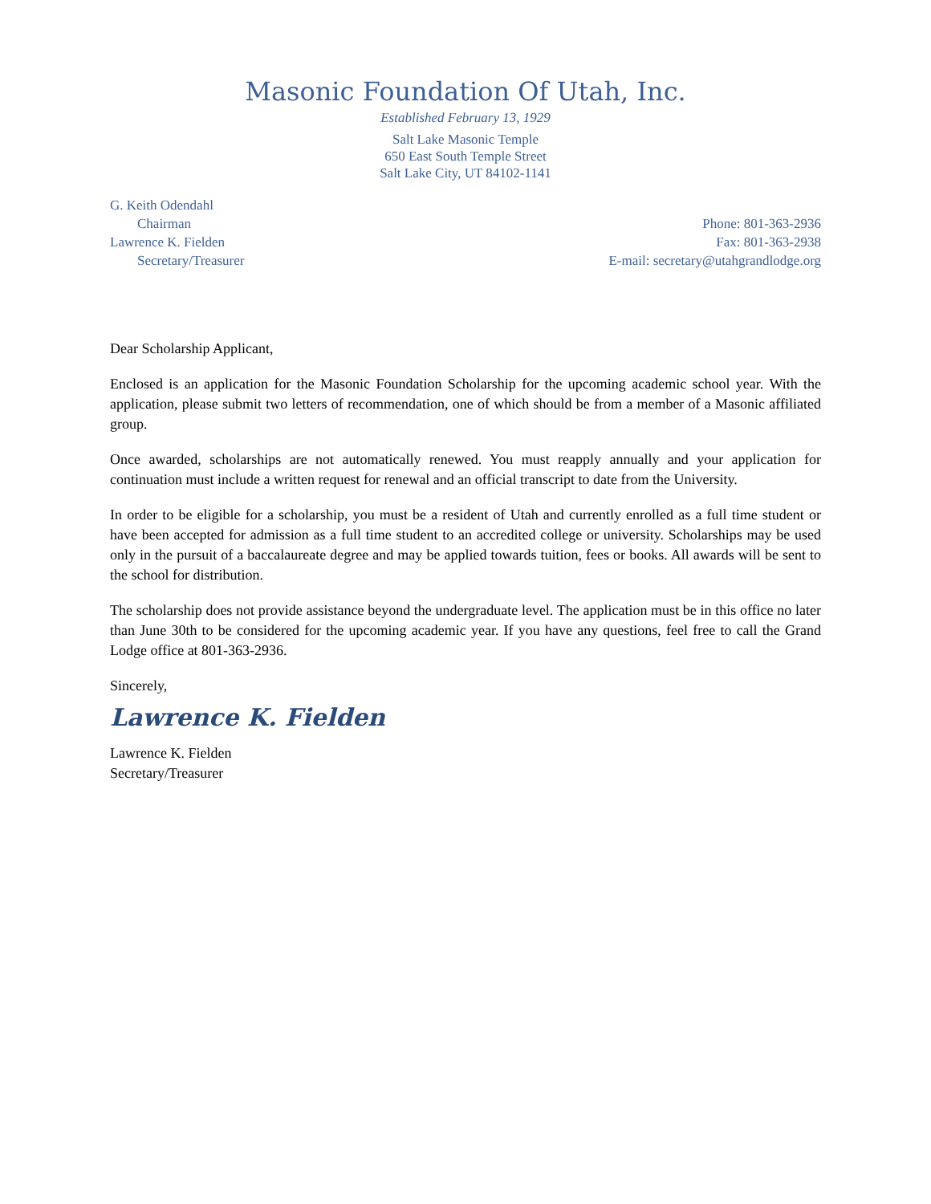Masonic Foundation Of Utah, Inc.
Established February 13, 1929
Salt Lake Masonic Temple
650 East South Temple Street
Salt Lake City, UT 84102-1141
G. Keith Odendahl
Chairman
Lawrence K. Fielden
Secretary/Treasurer
Phone: 801-363-2936
Fax: 801-363-2938
E-mail: secretary@utahgrandlodge.org
Dear Scholarship Applicant,
Enclosed is an application for the Masonic Foundation Scholarship for the upcoming academic school year. With the application, please submit two letters of recommendation, one of which should be from a member of a Masonic affiliated group.
Once awarded, scholarships are not automatically renewed. You must reapply annually and your application for continuation must include a written request for renewal and an official transcript to date from the University.
In order to be eligible for a scholarship, you must be a resident of Utah and currently enrolled as a full time student or have been accepted for admission as a full time student to an accredited college or university. Scholarships may be used only in the pursuit of a baccalaureate degree and may be applied towards tuition, fees or books. All awards will be sent to the school for distribution.
The scholarship does not provide assistance beyond the undergraduate level. The application must be in this office no later than June 30th to be considered for the upcoming academic year. If you have any questions, feel free to call the Grand Lodge office at 801-363-2936.
Sincerely,
Lawrence K. Fielden
Lawrence K. Fielden
Secretary/Treasurer